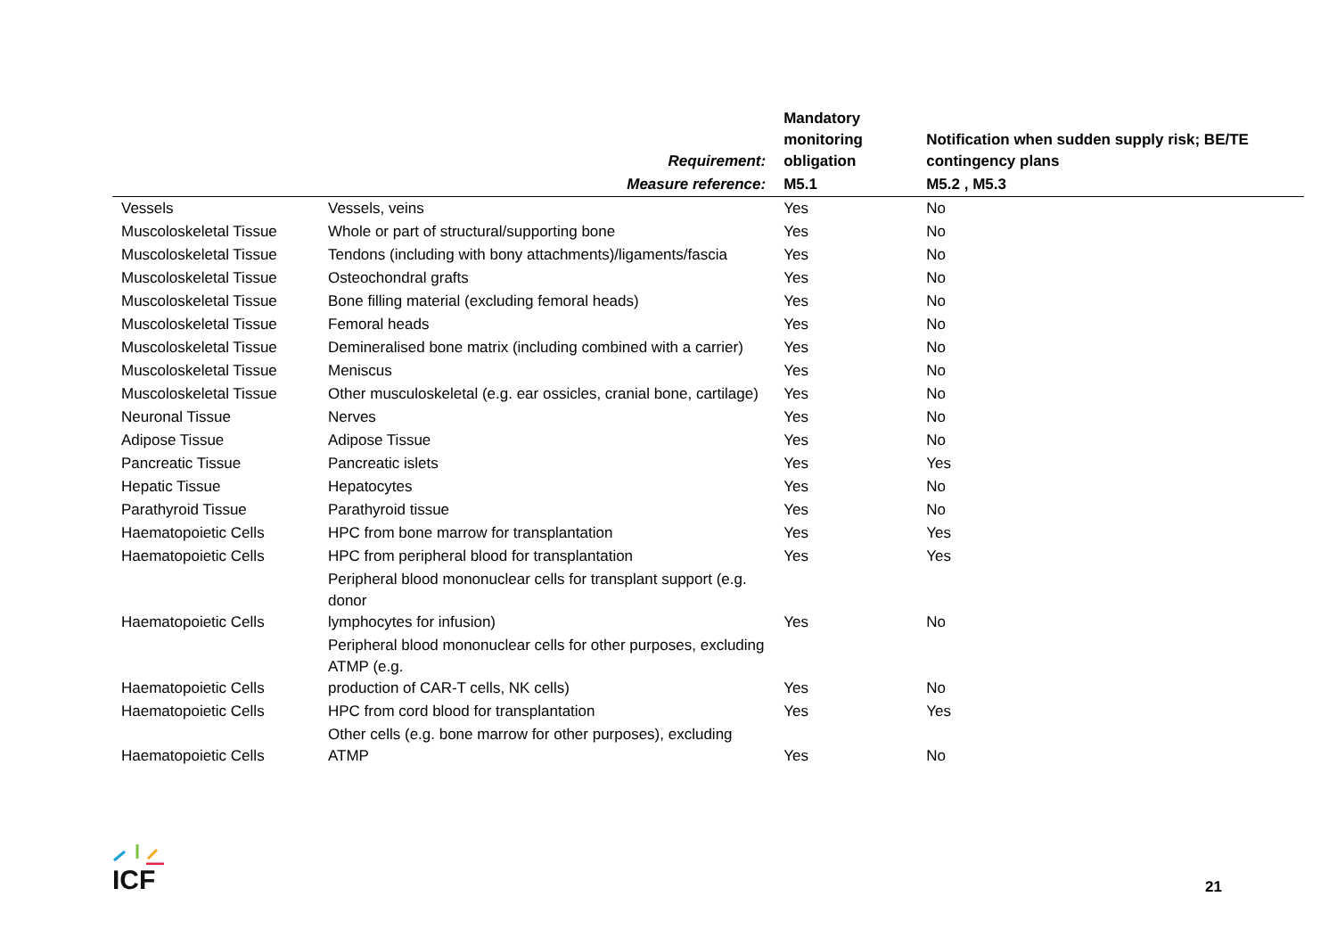| | Requirement: | Mandatory monitoring obligation | Notification when sudden supply risk; BE/TE contingency plans |
| --- | --- | --- | --- |
| | Measure reference: | M5.1 | M5.2 , M5.3 |
| Vessels | Vessels, veins | Yes | No |
| Muscoloskeletal Tissue | Whole or part of structural/supporting bone | Yes | No |
| Muscoloskeletal Tissue | Tendons (including with bony attachments)/ligaments/fascia | Yes | No |
| Muscoloskeletal Tissue | Osteochondral grafts | Yes | No |
| Muscoloskeletal Tissue | Bone filling material (excluding femoral heads) | Yes | No |
| Muscoloskeletal Tissue | Femoral heads | Yes | No |
| Muscoloskeletal Tissue | Demineralised bone matrix (including combined with a carrier) | Yes | No |
| Muscoloskeletal Tissue | Meniscus | Yes | No |
| Muscoloskeletal Tissue | Other musculoskeletal (e.g. ear ossicles, cranial bone, cartilage) | Yes | No |
| Neuronal Tissue | Nerves | Yes | No |
| Adipose Tissue | Adipose Tissue | Yes | No |
| Pancreatic Tissue | Pancreatic islets | Yes | Yes |
| Hepatic Tissue | Hepatocytes | Yes | No |
| Parathyroid Tissue | Parathyroid tissue | Yes | No |
| Haematopoietic Cells | HPC from bone marrow for transplantation | Yes | Yes |
| Haematopoietic Cells | HPC from peripheral blood for transplantation | Yes | Yes |
| Haematopoietic Cells | Peripheral blood mononuclear cells for transplant support (e.g. donor lymphocytes for infusion) | Yes | No |
| Haematopoietic Cells | Peripheral blood mononuclear cells for other purposes, excluding ATMP (e.g. production of CAR-T cells, NK cells) | Yes | No |
| Haematopoietic Cells | HPC from cord blood for transplantation | Yes | Yes |
| Haematopoietic Cells | Other cells (e.g. bone marrow for other purposes), excluding ATMP | Yes | No |
ICF
21